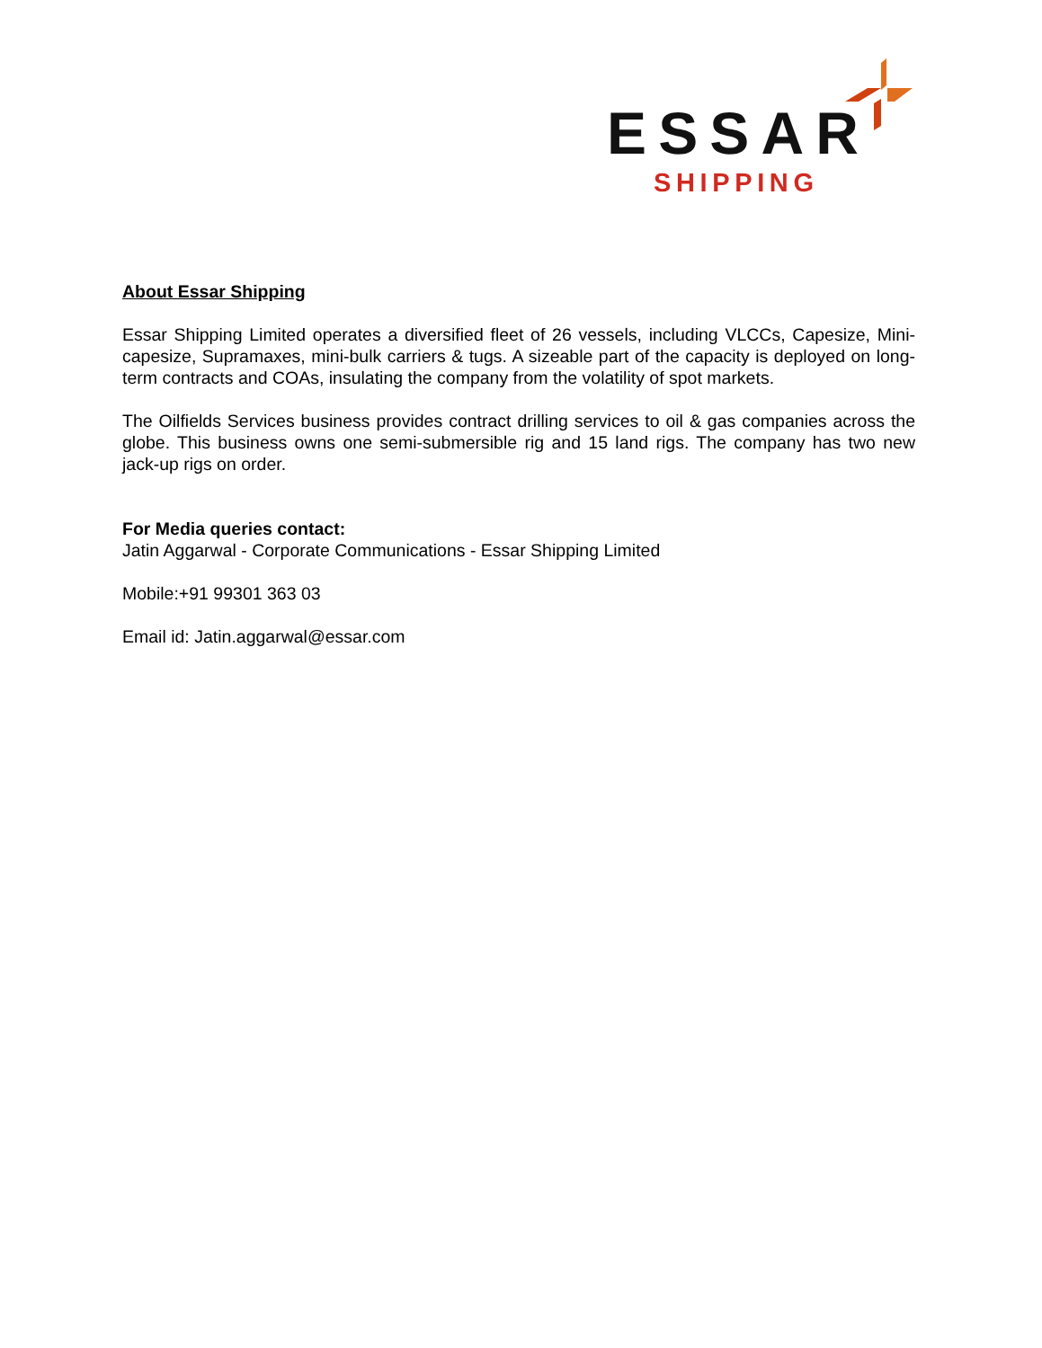ESSAR
SHIPPING
About Essar Shipping
Essar Shipping Limited operates a diversified fleet of 26 vessels, including VLCCs, Capesize, Mini-capesize, Supramaxes, mini-bulk carriers & tugs. A sizeable part of the capacity is deployed on long-term contracts and COAs, insulating the company from the volatility of spot markets.
The Oilfields Services business provides contract drilling services to oil & gas companies across the globe. This business owns one semi-submersible rig and 15 land rigs. The company has two new jack-up rigs on order.
For Media queries contact:
Jatin Aggarwal - Corporate Communications - Essar Shipping Limited
Mobile:+91 99301 363 03
Email id: Jatin.aggarwal@essar.com